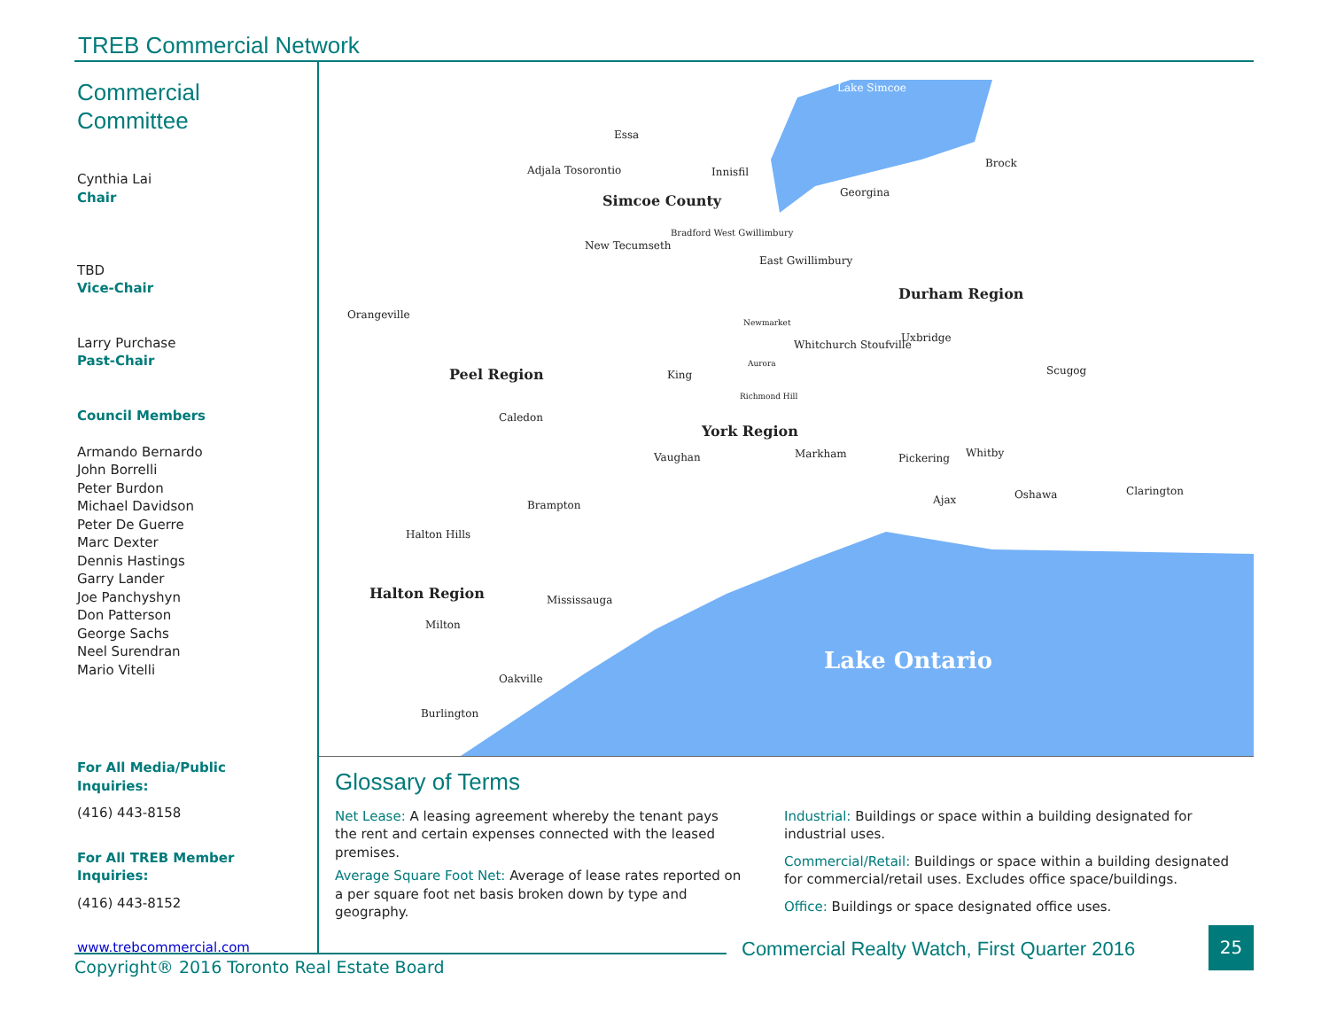TREB Commercial Network
Commercial
Committee
Cynthia Lai
Chair
TBD
Vice-Chair
Larry Purchase
Past-Chair
Council Members
Armando Bernardo
John Borrelli
Peter Burdon
Michael Davidson
Peter De Guerre
Marc Dexter
Dennis Hastings
Garry Lander
Joe Panchyshyn
Don Patterson
George Sachs
Neel Surendran
Mario Vitelli
For All Media/Public
Inquiries:
(416) 443-8158
For All TREB Member
Inquiries:
(416) 443-8152
www.trebcommercial.com
Lake Simcoe
Essa
Adjala Tosorontio Innisfil
Brock
Simcoe County Georgina
New Tecumseth
Bradford West Gwillimbury
East Gwillimbury
Durham Region
Orangeville
Uxbridge
Newmarket
Whitchurch Stoufville
Peel Region King
Aurora
Scugog
Richmond Hill
Caledon
York Region
Vaughan Markham Pickering Whitby
Oshawa Clarington
Ajax Brampton
Halton Hills
Halton Region Mississauga
Milton
Lake Ontario
Oakville
Burlington
Glossary of Terms
Net Lease: A leasing agreement whereby the tenant pays the rent and certain expenses connected with the leased premises.
Average Square Foot Net: Average of lease rates reported on a per square foot net basis broken down by type and geography.
Industrial: Buildings or space within a building designated for industrial uses.
Commercial/Retail: Buildings or space within a building designated for commercial/retail uses. Excludes office space/buildings.
Office: Buildings or space designated office uses.
Copyright® 2016 Toronto Real Estate Board
Commercial Realty Watch, First Quarter 2016
25